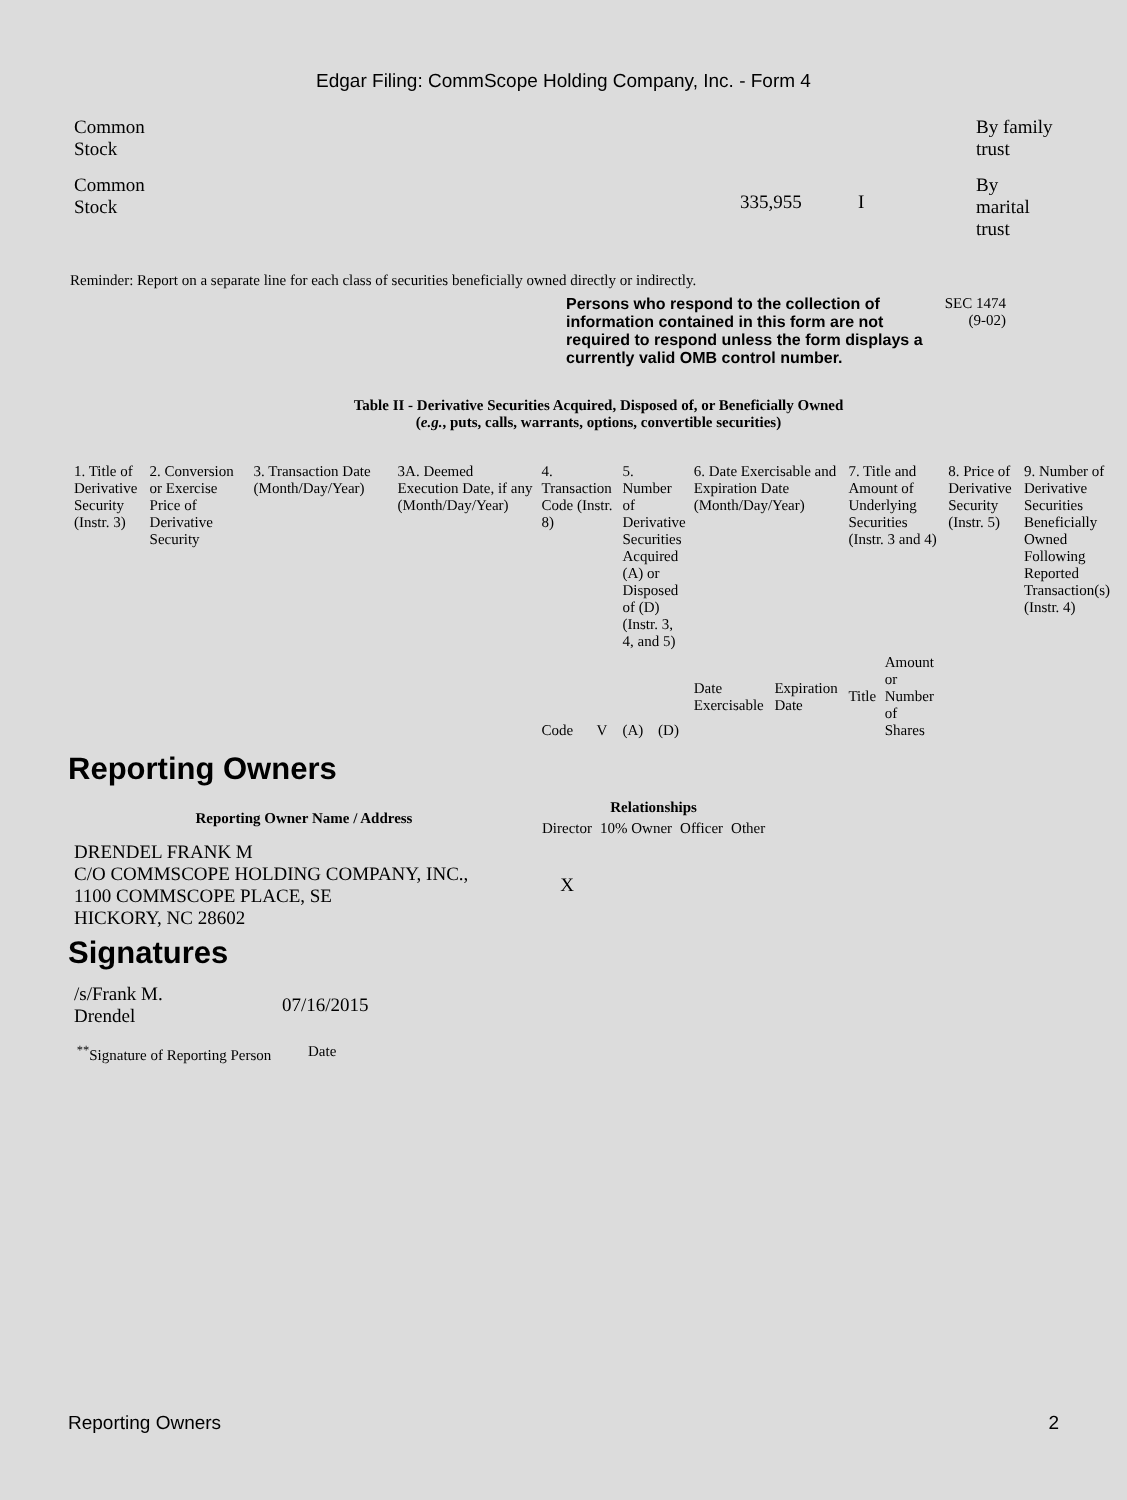Edgar Filing: CommScope Holding Company, Inc. - Form 4
| Common Stock | | | | By family trust |
| Common Stock | | 335,955 | I | By marital trust |
Reminder: Report on a separate line for each class of securities beneficially owned directly or indirectly.
Persons who respond to the collection of information contained in this form are not required to respond unless the form displays a currently valid OMB control number.
SEC 1474
(9-02)
Table II - Derivative Securities Acquired, Disposed of, or Beneficially Owned
(e.g., puts, calls, warrants, options, convertible securities)
| 1. Title of Derivative Security (Instr. 3) | 2. Conversion or Exercise Price of Derivative Security | 3. Transaction Date (Month/Day/Year) | 3A. Deemed Execution Date, if any (Month/Day/Year) | 4. Transaction Code (Instr. 8) | | 5. Number of Derivative Securities Acquired (A) or Disposed of (D) (Instr. 3, 4, and 5) | | 6. Date Exercisable and Expiration Date (Month/Day/Year) | | 7. Title and Amount of Underlying Securities (Instr. 3 and 4) | | 8. Price of Derivative Security (Instr. 5) | 9. Number of Derivative Securities Beneficially Owned Following Reported Transaction(s) (Instr. 4) |
| --- | --- | --- | --- | --- | --- | --- | --- | --- | --- | --- | --- | --- | --- |
| | | | | Code | V | (A) | (D) | Date Exercisable | Expiration Date | Title | Amount or Number of Shares | | |
Reporting Owners
| Reporting Owner Name / Address | Relationships | | | |
| --- | --- | --- | --- | --- |
| | Director | 10% Owner | Officer | Other |
| DRENDEL FRANK M C/O COMMSCOPE HOLDING COMPANY, INC., 1100 COMMSCOPE PLACE, SE HICKORY, NC 28602 | X | | | |
Signatures
| /s/Frank M. Drendel | 07/16/2015 |
| <sup>**</sup> Signature of Reporting Person | Date |
Reporting Owners 2